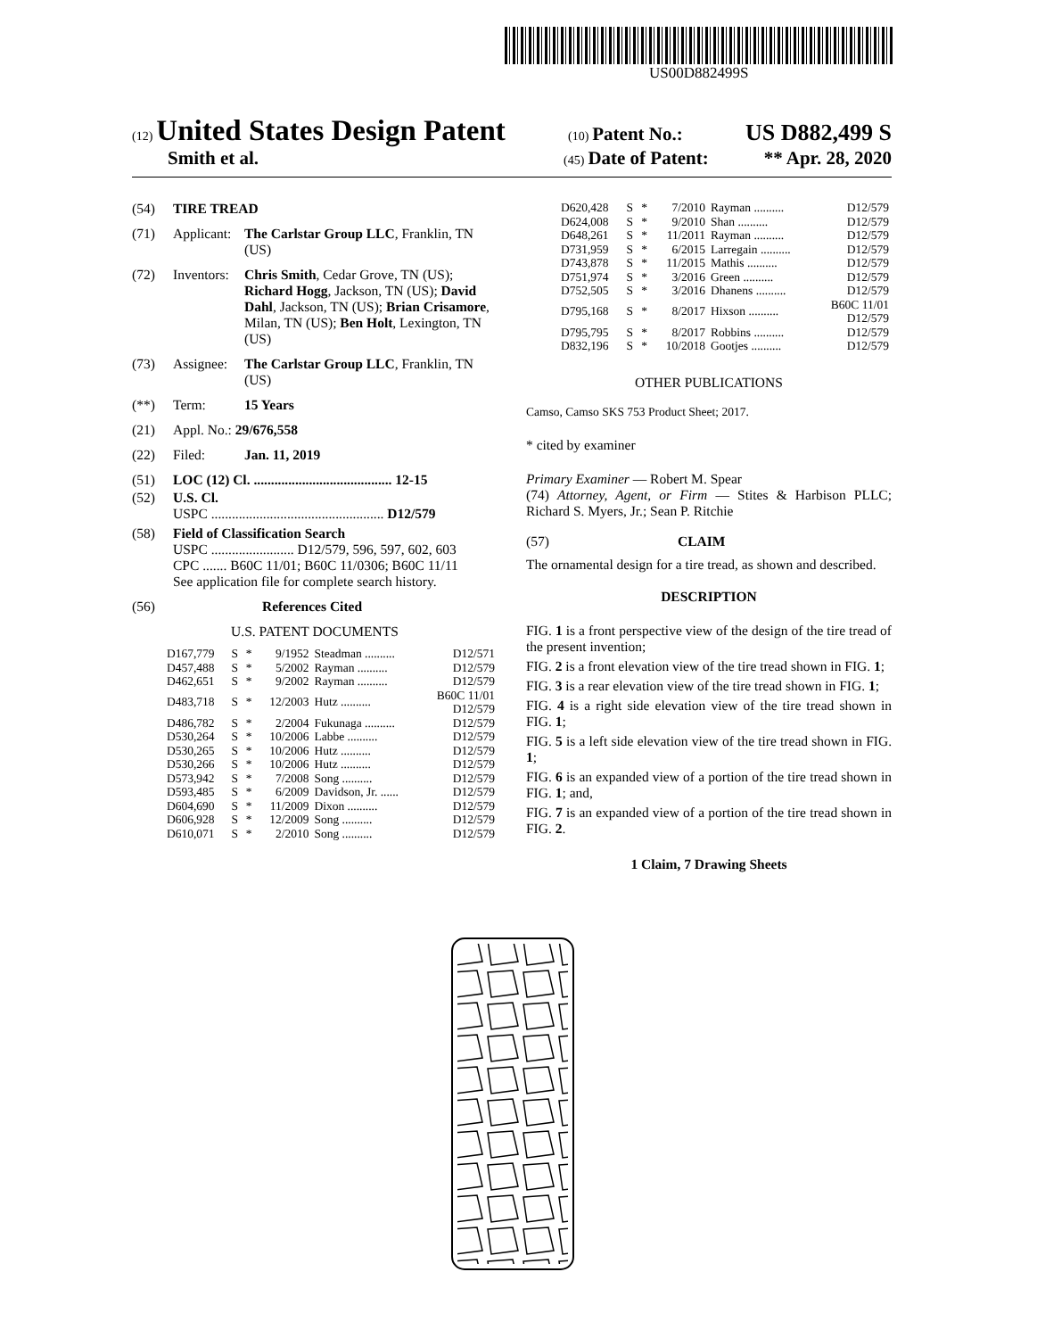US00D882499S
(12) United States Design Patent (10) Patent No.: US D882,499 S
Smith et al. (45) Date of Patent: ** Apr. 28, 2020
(54) TIRE TREAD
(71) Applicant: The Carlstar Group LLC, Franklin, TN (US)
(72) Inventors: Chris Smith, Cedar Grove, TN (US); Richard Hogg, Jackson, TN (US); David Dahl, Jackson, TN (US); Brian Crisamore, Milan, TN (US); Ben Holt, Lexington, TN (US)
(73) Assignee: The Carlstar Group LLC, Franklin, TN (US)
(**) Term: 15 Years
(21) Appl. No.: 29/676,558
(22) Filed: Jan. 11, 2019
(51) LOC (12) Cl. ........................................ 12-15
(52) U.S. Cl.
USPC .................................................. D12/579
(58) Field of Classification Search
USPC ........................ D12/579, 596, 597, 602, 603
CPC ....... B60C 11/01; B60C 11/0306; B60C 11/11
See application file for complete search history.
(56) References Cited
U.S. PATENT DOCUMENTS
| D167,779 | S | * | 9/1952 | Steadman .......... | D12/571 |
| D457,488 | S | * | 5/2002 | Rayman .......... | D12/579 |
| D462,651 | S | * | 9/2002 | Rayman .......... | D12/579 |
| D483,718 | S | * | 12/2003 | Hutz .......... | B60C 11/01 D12/579 |
| D486,782 | S | * | 2/2004 | Fukunaga .......... | D12/579 |
| D530,264 | S | * | 10/2006 | Labbe .......... | D12/579 |
| D530,265 | S | * | 10/2006 | Hutz .......... | D12/579 |
| D530,266 | S | * | 10/2006 | Hutz .......... | D12/579 |
| D573,942 | S | * | 7/2008 | Song .......... | D12/579 |
| D593,485 | S | * | 6/2009 | Davidson, Jr. ...... | D12/579 |
| D604,690 | S | * | 11/2009 | Dixon .......... | D12/579 |
| D606,928 | S | * | 12/2009 | Song .......... | D12/579 |
| D610,071 | S | * | 2/2010 | Song .......... | D12/579 |
| D620,428 | S | * | 7/2010 | Rayman .......... | D12/579 |
| D624,008 | S | * | 9/2010 | Shan .......... | D12/579 |
| D648,261 | S | * | 11/2011 | Rayman .......... | D12/579 |
| D731,959 | S | * | 6/2015 | Larregain .......... | D12/579 |
| D743,878 | S | * | 11/2015 | Mathis .......... | D12/579 |
| D751,974 | S | * | 3/2016 | Green .......... | D12/579 |
| D752,505 | S | * | 3/2016 | Dhanens .......... | D12/579 |
| D795,168 | S | * | 8/2017 | Hixson .......... | B60C 11/01 D12/579 |
| D795,795 | S | * | 8/2017 | Robbins .......... | D12/579 |
| D832,196 | S | * | 10/2018 | Gootjes .......... | D12/579 |
OTHER PUBLICATIONS
Camso, Camso SKS 753 Product Sheet; 2017.
* cited by examiner
Primary Examiner — Robert M. Spear
(74) Attorney, Agent, or Firm — Stites & Harbison PLLC; Richard S. Myers, Jr.; Sean P. Ritchie
(57) CLAIM
The ornamental design for a tire tread, as shown and described.
DESCRIPTION
FIG. 1 is a front perspective view of the design of the tire tread of the present invention;
FIG. 2 is a front elevation view of the tire tread shown in FIG. 1;
FIG. 3 is a rear elevation view of the tire tread shown in FIG. 1;
FIG. 4 is a right side elevation view of the tire tread shown in FIG. 1;
FIG. 5 is a left side elevation view of the tire tread shown in FIG. 1;
FIG. 6 is an expanded view of a portion of the tire tread shown in FIG. 1; and,
FIG. 7 is an expanded view of a portion of the tire tread shown in FIG. 2.
1 Claim, 7 Drawing Sheets